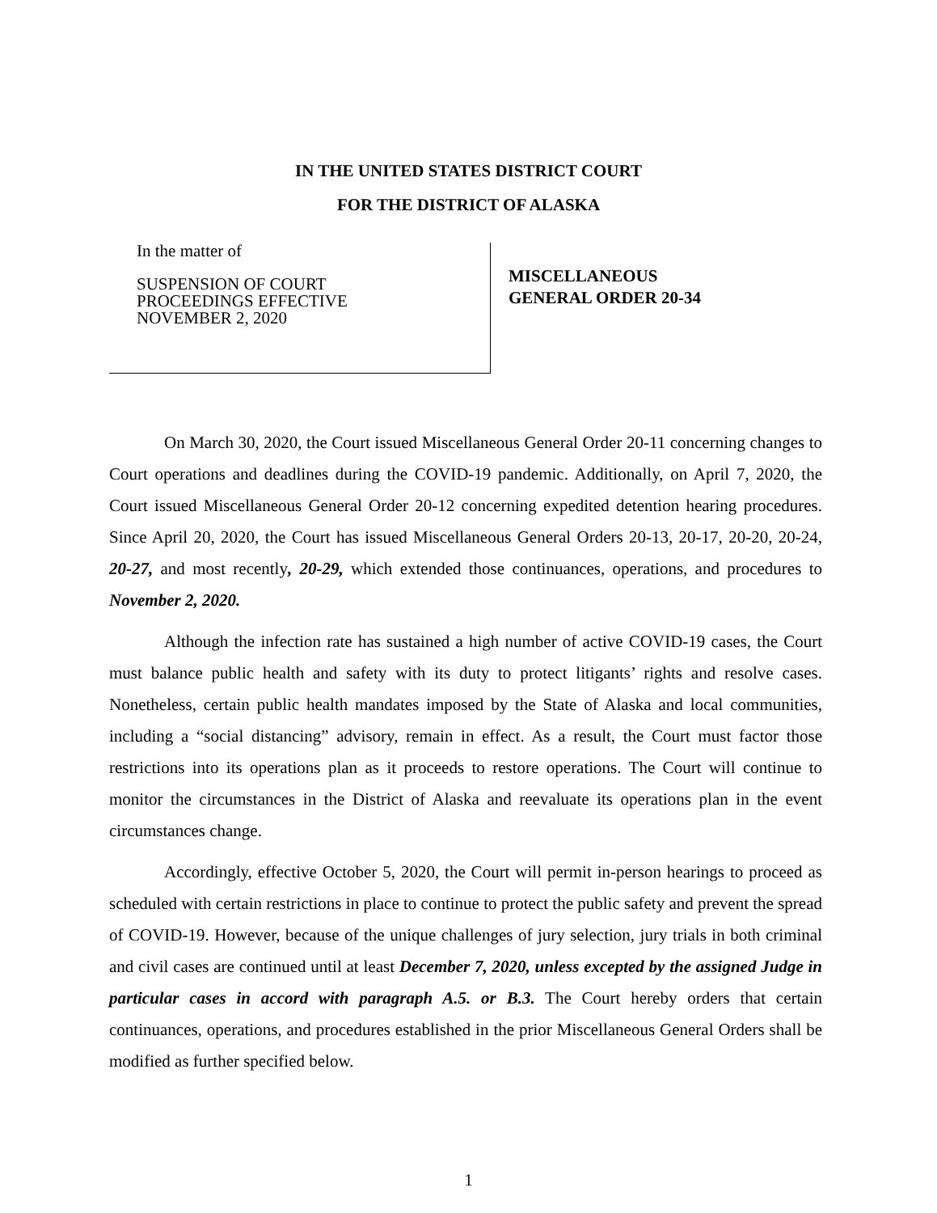IN THE UNITED STATES DISTRICT COURT
FOR THE DISTRICT OF ALASKA
In the matter of
SUSPENSION OF COURT
PROCEEDINGS EFFECTIVE
NOVEMBER 2, 2020
MISCELLANEOUS
GENERAL ORDER 20-34
On March 30, 2020, the Court issued Miscellaneous General Order 20-11 concerning changes to Court operations and deadlines during the COVID-19 pandemic. Additionally, on April 7, 2020, the Court issued Miscellaneous General Order 20-12 concerning expedited detention hearing procedures. Since April 20, 2020, the Court has issued Miscellaneous General Orders 20-13, 20-17, 20-20, 20-24, 20-27, and most recently, 20-29, which extended those continuances, operations, and procedures to November 2, 2020.
Although the infection rate has sustained a high number of active COVID-19 cases, the Court must balance public health and safety with its duty to protect litigants’ rights and resolve cases. Nonetheless, certain public health mandates imposed by the State of Alaska and local communities, including a “social distancing” advisory, remain in effect. As a result, the Court must factor those restrictions into its operations plan as it proceeds to restore operations. The Court will continue to monitor the circumstances in the District of Alaska and reevaluate its operations plan in the event circumstances change.
Accordingly, effective October 5, 2020, the Court will permit in-person hearings to proceed as scheduled with certain restrictions in place to continue to protect the public safety and prevent the spread of COVID-19. However, because of the unique challenges of jury selection, jury trials in both criminal and civil cases are continued until at least December 7, 2020, unless excepted by the assigned Judge in particular cases in accord with paragraph A.5. or B.3. The Court hereby orders that certain continuances, operations, and procedures established in the prior Miscellaneous General Orders shall be modified as further specified below.
1